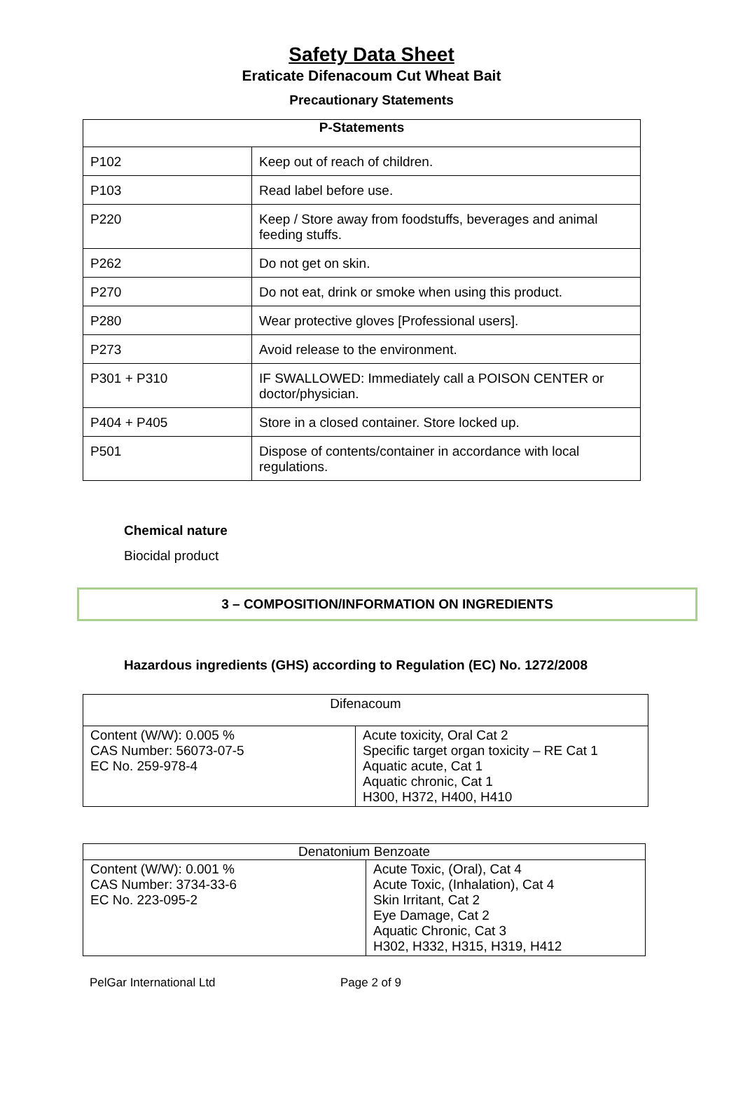Safety Data Sheet
Eraticate Difenacoum Cut Wheat Bait
Precautionary Statements
| P-Statements | |
| --- | --- |
| P102 | Keep out of reach of children. |
| P103 | Read label before use. |
| P220 | Keep / Store away from foodstuffs, beverages and animal feeding stuffs. |
| P262 | Do not get on skin. |
| P270 | Do not eat, drink or smoke when using this product. |
| P280 | Wear protective gloves [Professional users]. |
| P273 | Avoid release to the environment. |
| P301 + P310 | IF SWALLOWED: Immediately call a POISON CENTER or doctor/physician. |
| P404 + P405 | Store in a closed container. Store locked up. |
| P501 | Dispose of contents/container in accordance with local regulations. |
Chemical nature
Biocidal product
3 – COMPOSITION/INFORMATION ON INGREDIENTS
Hazardous ingredients (GHS) according to Regulation (EC) No. 1272/2008
| Difenacoum | |
| Content (W/W): 0.005 % CAS Number: 56073-07-5 EC No. 259-978-4 | Acute toxicity, Oral Cat 2 Specific target organ toxicity – RE Cat 1 Aquatic acute, Cat 1 Aquatic chronic, Cat 1 H300, H372, H400, H410 |
| Denatonium Benzoate | |
| Content (W/W): 0.001 % CAS Number: 3734-33-6 EC No. 223-095-2 | Acute Toxic, (Oral), Cat 4 Acute Toxic, (Inhalation), Cat 4 Skin Irritant, Cat 2 Eye Damage, Cat 2 Aquatic Chronic, Cat 3 H302, H332, H315, H319, H412 |
PelGar International Ltd Page 2 of 9